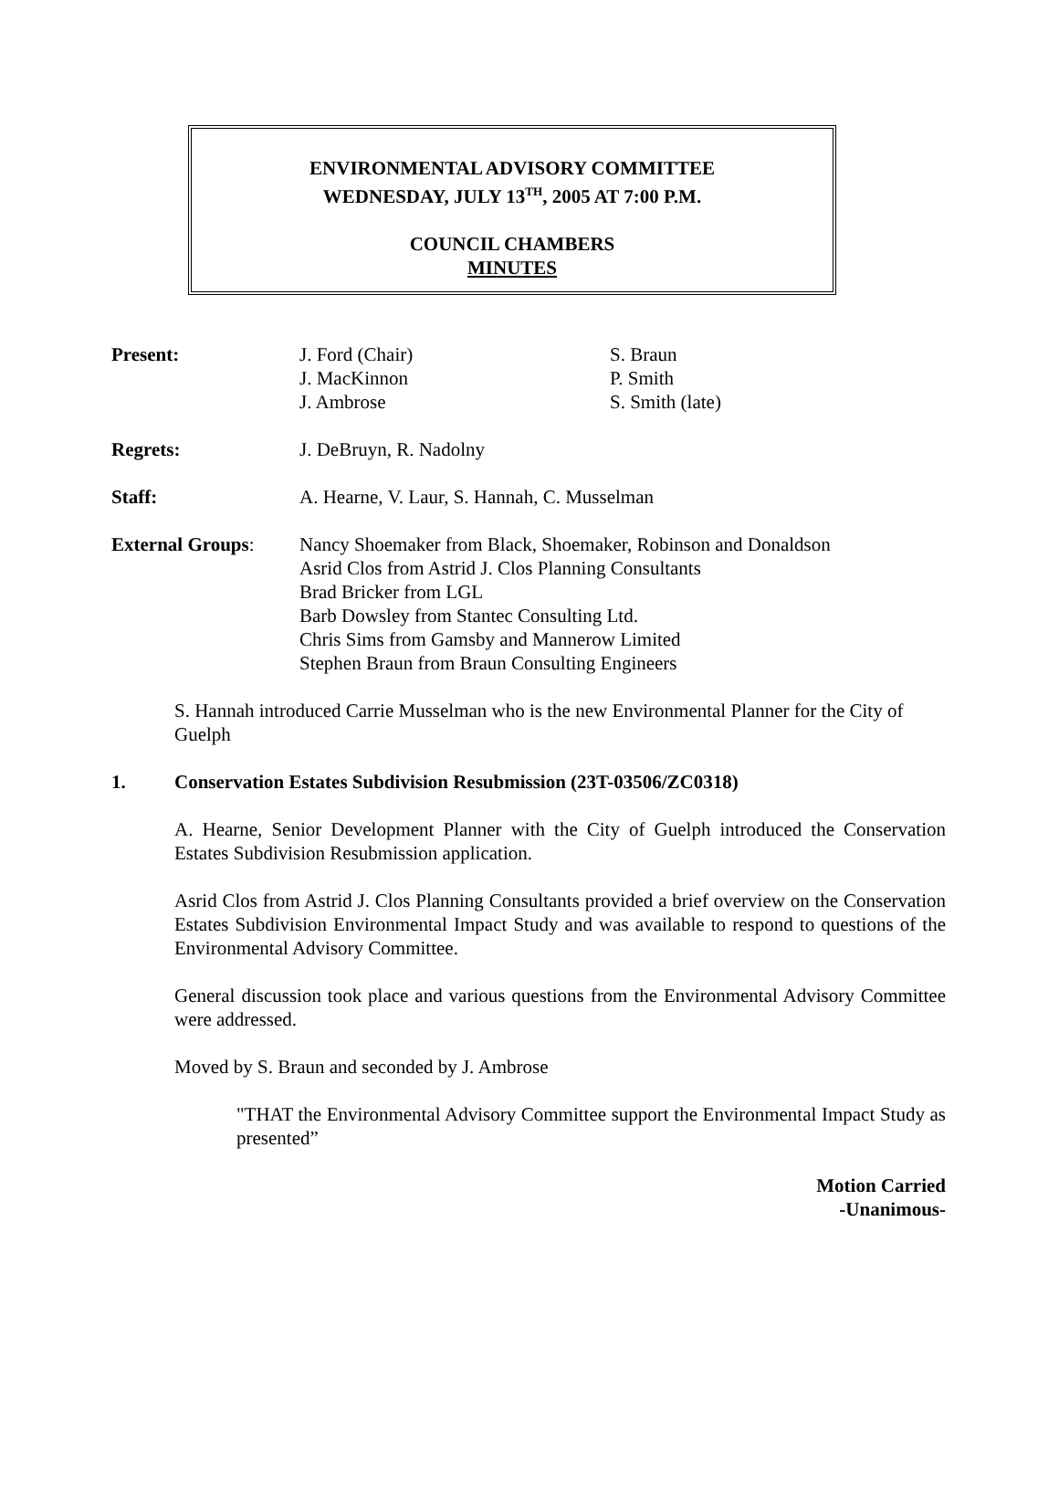ENVIRONMENTAL ADVISORY COMMITTEE
WEDNESDAY, JULY 13<sup>TH</sup>, 2005 AT 7:00 P.M.
COUNCIL CHAMBERS
MINUTES
Present: J. Ford (Chair)
J. MacKinnon
J. Ambrose
S. Braun
P. Smith
S. Smith (late)
Regrets: J. DeBruyn, R. Nadolny
Staff: A. Hearne, V. Laur, S. Hannah, C. Musselman
External Groups: Nancy Shoemaker from Black, Shoemaker, Robinson and Donaldson
Asrid Clos from Astrid J. Clos Planning Consultants
Brad Bricker from LGL
Barb Dowsley from Stantec Consulting Ltd.
Chris Sims from Gamsby and Mannerow Limited
Stephen Braun from Braun Consulting Engineers
S. Hannah introduced Carrie Musselman who is the new Environmental Planner for the City of Guelph
1. Conservation Estates Subdivision Resubmission (23T-03506/ZC0318)
A. Hearne, Senior Development Planner with the City of Guelph introduced the Conservation Estates Subdivision Resubmission application.
Asrid Clos from Astrid J. Clos Planning Consultants provided a brief overview on the Conservation Estates Subdivision Environmental Impact Study and was available to respond to questions of the Environmental Advisory Committee.
General discussion took place and various questions from the Environmental Advisory Committee were addressed.
Moved by S. Braun and seconded by J. Ambrose
"THAT the Environmental Advisory Committee support the Environmental Impact Study as presented”
Motion Carried
-Unanimous-